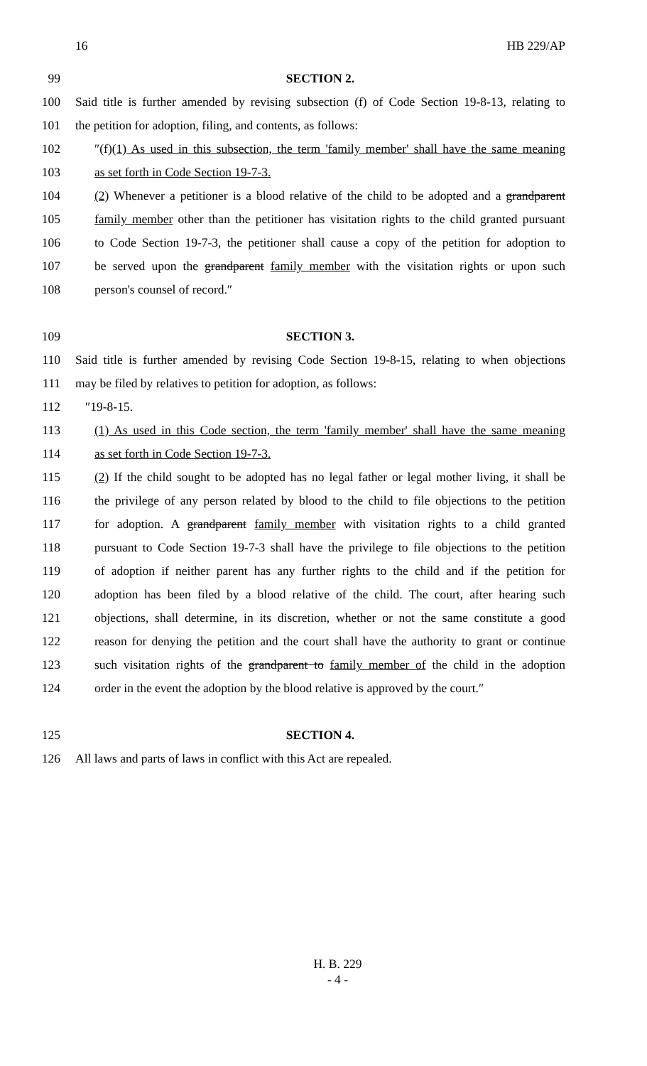16 HB 229/AP
99 SECTION 2.
100 Said title is further amended by revising subsection (f) of Code Section 19-8-13, relating to
101 the petition for adoption, filing, and contents, as follows:
102 ″(f)(1) As used in this subsection, the term 'family member' shall have the same meaning
103 as set forth in Code Section 19-7-3.
104 (2) Whenever a petitioner is a blood relative of the child to be adopted and a grandparent
105 family member other than the petitioner has visitation rights to the child granted pursuant
106 to Code Section 19-7-3, the petitioner shall cause a copy of the petition for adoption to
107 be served upon the grandparent family member with the visitation rights or upon such
108 person's counsel of record.″
109 SECTION 3.
110 Said title is further amended by revising Code Section 19-8-15, relating to when objections
111 may be filed by relatives to petition for adoption, as follows:
112 ″19-8-15.
113 (1) As used in this Code section, the term 'family member' shall have the same meaning
114 as set forth in Code Section 19-7-3.
115 (2) If the child sought to be adopted has no legal father or legal mother living, it shall be
116 the privilege of any person related by blood to the child to file objections to the petition
117 for adoption. A grandparent family member with visitation rights to a child granted
118 pursuant to Code Section 19-7-3 shall have the privilege to file objections to the petition
119 of adoption if neither parent has any further rights to the child and if the petition for
120 adoption has been filed by a blood relative of the child. The court, after hearing such
121 objections, shall determine, in its discretion, whether or not the same constitute a good
122 reason for denying the petition and the court shall have the authority to grant or continue
123 such visitation rights of the grandparent to family member of the child in the adoption
124 order in the event the adoption by the blood relative is approved by the court.″
125 SECTION 4.
126 All laws and parts of laws in conflict with this Act are repealed.
H. B. 229
- 4 -